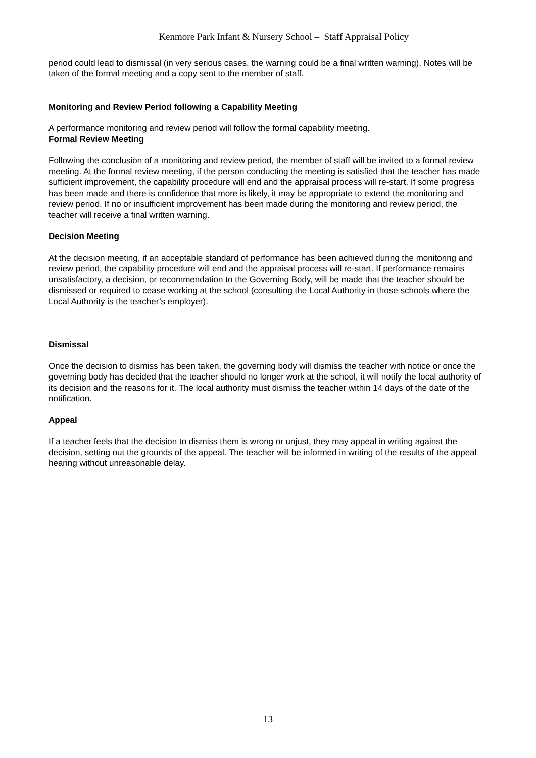Kenmore Park Infant & Nursery School – Staff Appraisal Policy
period could lead to dismissal (in very serious cases, the warning could be a final written warning). Notes will be taken of the formal meeting and a copy sent to the member of staff.
Monitoring and Review Period following a Capability Meeting
A performance monitoring and review period will follow the formal capability meeting.
Formal Review Meeting
Following the conclusion of a monitoring and review period, the member of staff will be invited to a formal review meeting. At the formal review meeting, if the person conducting the meeting is satisfied that the teacher has made sufficient improvement, the capability procedure will end and the appraisal process will re-start. If some progress has been made and there is confidence that more is likely, it may be appropriate to extend the monitoring and review period. If no or insufficient improvement has been made during the monitoring and review period, the teacher will receive a final written warning.
Decision Meeting
At the decision meeting, if an acceptable standard of performance has been achieved during the monitoring and review period, the capability procedure will end and the appraisal process will re-start. If performance remains unsatisfactory, a decision, or recommendation to the Governing Body, will be made that the teacher should be dismissed or required to cease working at the school (consulting the Local Authority in those schools where the Local Authority is the teacher’s employer).
Dismissal
Once the decision to dismiss has been taken, the governing body will dismiss the teacher with notice or once the governing body has decided that the teacher should no longer work at the school, it will notify the local authority of its decision and the reasons for it. The local authority must dismiss the teacher within 14 days of the date of the notification.
Appeal
If a teacher feels that the decision to dismiss them is wrong or unjust, they may appeal in writing against the decision, setting out the grounds of the appeal. The teacher will be informed in writing of the results of the appeal hearing without unreasonable delay.
13